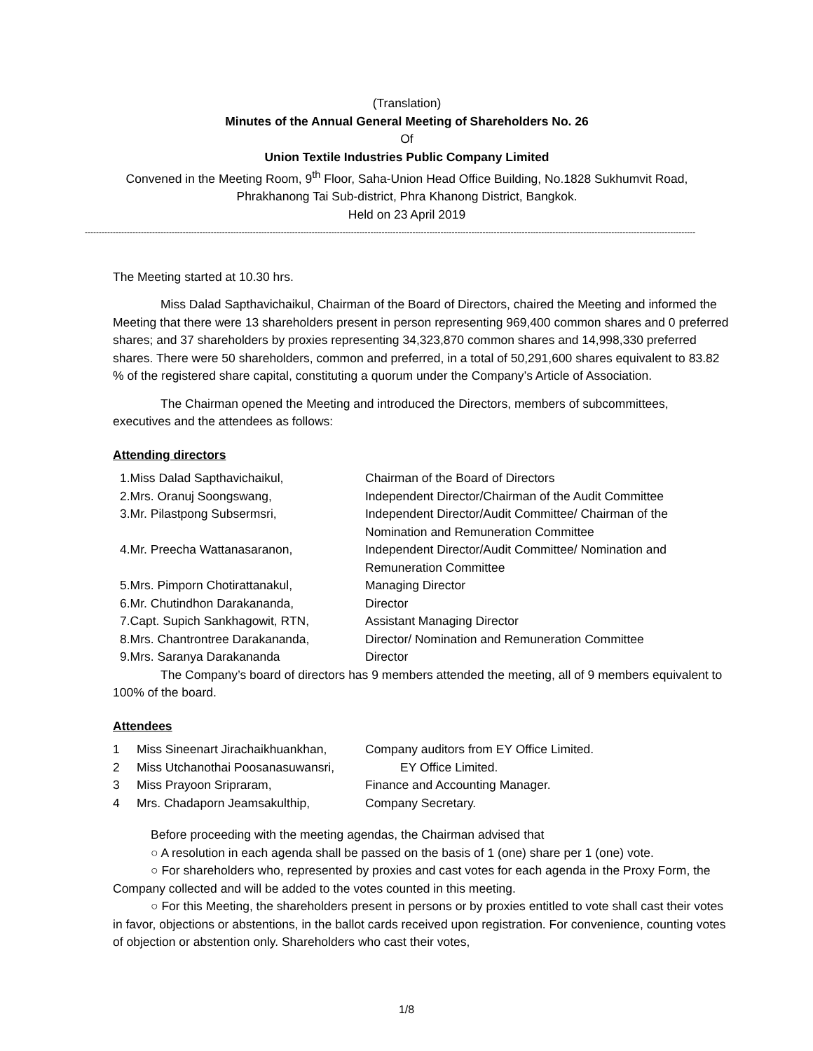(Translation)
Minutes of the Annual General Meeting of Shareholders No. 26
Of
Union Textile Industries Public Company Limited
Convened in the Meeting Room, 9<sup>th</sup> Floor, Saha-Union Head Office Building, No.1828 Sukhumvit Road,
Phrakhanong Tai Sub-district, Phra Khanong District, Bangkok.
Held on 23 April 2019
--------------------------------------------------------------------------------------------------------------------------------------------------------------------------------------------------------------------------
The Meeting started at 10.30 hrs.
Miss Dalad Sapthavichaikul, Chairman of the Board of Directors, chaired the Meeting and informed the Meeting that there were 13 shareholders present in person representing 969,400 common shares and 0 preferred shares; and 37 shareholders by proxies representing 34,323,870 common shares and 14,998,330 preferred shares. There were 50 shareholders, common and preferred, in a total of 50,291,600 shares equivalent to 83.82 % of the registered share capital, constituting a quorum under the Company’s Article of Association.
The Chairman opened the Meeting and introduced the Directors, members of subcommittees, executives and the attendees as follows:
Attending directors
| 1.Miss Dalad Sapthavichaikul, | Chairman of the Board of Directors |
| 2.Mrs. Oranuj Soongswang, | Independent Director/Chairman of the Audit Committee |
| 3.Mr. Pilastpong Subsermsri, | Independent Director/Audit Committee/ Chairman of the Nomination and Remuneration Committee |
| 4.Mr. Preecha Wattanasaranon, | Independent Director/Audit Committee/ Nomination and Remuneration Committee |
| 5.Mrs. Pimporn Chotirattanakul, | Managing Director |
| 6.Mr. Chutindhon Darakananda, | Director |
| 7.Capt. Supich Sankhagowit, RTN, | Assistant Managing Director |
| 8.Mrs. Chantrontree Darakananda, | Director/ Nomination and Remuneration Committee |
| 9.Mrs. Saranya Darakananda | Director |
The Company’s board of directors has 9 members attended the meeting, all of 9 members equivalent to 100% of the board.
Attendees
| 1 | Miss Sineenart Jirachaikhuankhan, | Company auditors from EY Office Limited. |
| 2 | Miss Utchanothai Poosanasuwansri, | EY Office Limited. |
| 3 | Miss Prayoon Sripraram, | Finance and Accounting Manager. |
| 4 | Mrs. Chadaporn Jeamsakulthip, | Company Secretary. |
Before proceeding with the meeting agendas, the Chairman advised that
○ A resolution in each agenda shall be passed on the basis of 1 (one) share per 1 (one) vote.
○ For shareholders who, represented by proxies and cast votes for each agenda in the Proxy Form, the Company collected and will be added to the votes counted in this meeting.
○ For this Meeting, the shareholders present in persons or by proxies entitled to vote shall cast their votes in favor, objections or abstentions, in the ballot cards received upon registration. For convenience, counting votes of objection or abstention only. Shareholders who cast their votes,
1/8